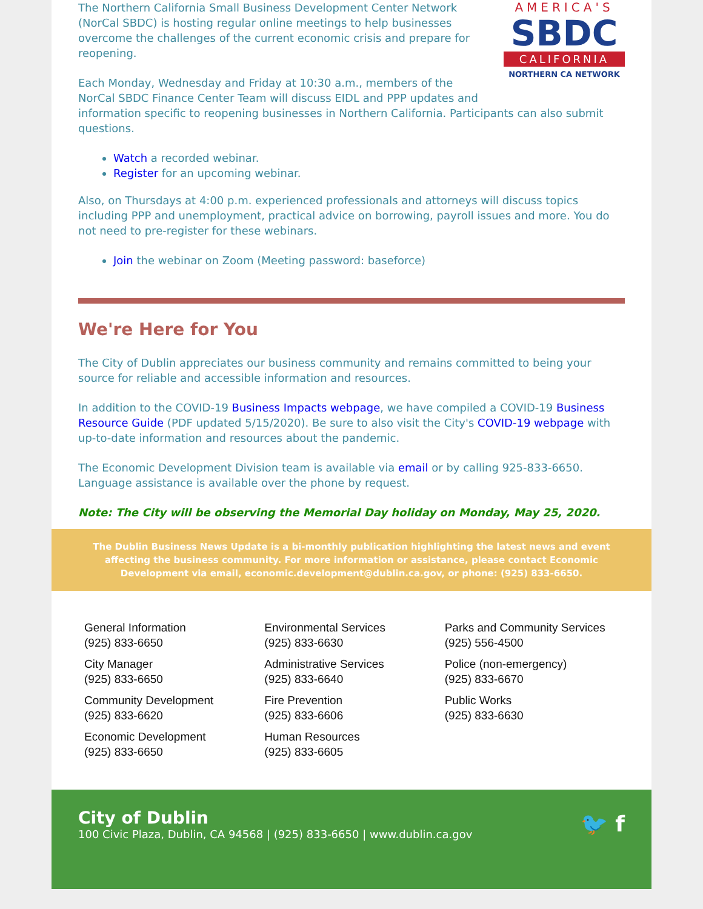AMERICA'S
SBDC
CALIFORNIA
NORTHERN CA NETWORK
The Northern California Small Business Development Center Network (NorCal SBDC) is hosting regular online meetings to help businesses overcome the challenges of the current economic crisis and prepare for reopening.
Each Monday, Wednesday and Friday at 10:30 a.m., members of the NorCal SBDC Finance Center Team will discuss EIDL and PPP updates and information specific to reopening businesses in Northern California. Participants can also submit questions.
Watch a recorded webinar.
Register for an upcoming webinar.
Also, on Thursdays at 4:00 p.m. experienced professionals and attorneys will discuss topics including PPP and unemployment, practical advice on borrowing, payroll issues and more. You do not need to pre-register for these webinars.
Join the webinar on Zoom (Meeting password: baseforce)
We're Here for You
The City of Dublin appreciates our business community and remains committed to being your source for reliable and accessible information and resources.
In addition to the COVID-19 Business Impacts webpage, we have compiled a COVID-19 Business Resource Guide (PDF updated 5/15/2020). Be sure to also visit the City's COVID-19 webpage with up-to-date information and resources about the pandemic.
The Economic Development Division team is available via email or by calling 925-833-6650. Language assistance is available over the phone by request.
Note: The City will be observing the Memorial Day holiday on Monday, May 25, 2020.
The Dublin Business News Update is a bi-monthly publication highlighting the latest news and event
affecting the business community. For more information or assistance, please contact Economic Development via email, economic.development@dublin.ca.gov, or phone: (925) 833-6650.
General Information
(925) 833-6650
City Manager
(925) 833-6650
Community Development
(925) 833-6620
Economic Development
(925) 833-6650
Environmental Services
(925) 833-6630
Administrative Services
(925) 833-6640
Fire Prevention
(925) 833-6606
Human Resources
(925) 833-6605
Parks and Community Services
(925) 556-4500
Police (non-emergency)
(925) 833-6670
Public Works
(925) 833-6630
City of Dublin
100 Civic Plaza, Dublin, CA 94568 | (925) 833-6650 | www.dublin.ca.gov
🐦 f